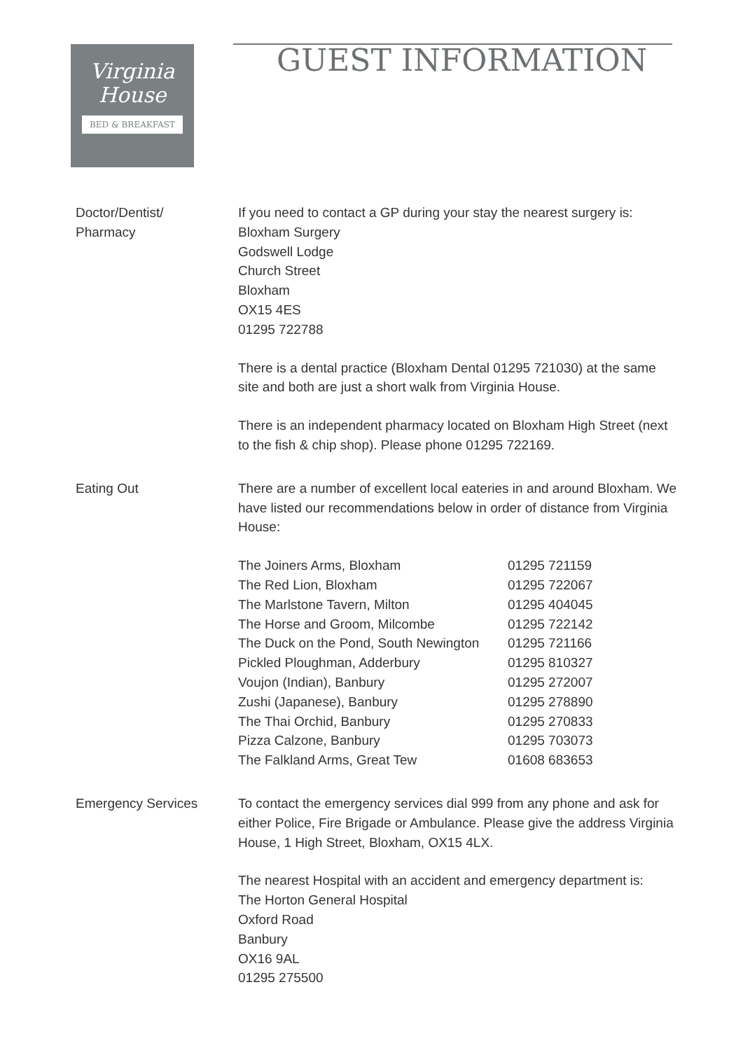Virginia
House
BED & BREAKFAST
GUEST INFORMATION
Doctor/Dentist/
Pharmacy
If you need to contact a GP during your stay the nearest surgery is:
Bloxham Surgery
Godswell Lodge
Church Street
Bloxham
OX15 4ES
01295 722788
There is a dental practice (Bloxham Dental 01295 721030) at the same site and both are just a short walk from Virginia House.
There is an independent pharmacy located on Bloxham High Street (next to the fish & chip shop). Please phone 01295 722169.
Eating Out There are a number of excellent local eateries in and around Bloxham. We have listed our recommendations below in order of distance from Virginia House:
| The Joiners Arms, Bloxham | 01295 721159 |
| The Red Lion, Bloxham | 01295 722067 |
| The Marlstone Tavern, Milton | 01295 404045 |
| The Horse and Groom, Milcombe | 01295 722142 |
| The Duck on the Pond, South Newington | 01295 721166 |
| Pickled Ploughman, Adderbury | 01295 810327 |
| Voujon (Indian), Banbury | 01295 272007 |
| Zushi (Japanese), Banbury | 01295 278890 |
| The Thai Orchid, Banbury | 01295 270833 |
| Pizza Calzone, Banbury | 01295 703073 |
| The Falkland Arms, Great Tew | 01608 683653 |
Emergency Services To contact the emergency services dial 999 from any phone and ask for either Police, Fire Brigade or Ambulance. Please give the address Virginia House, 1 High Street, Bloxham, OX15 4LX.
The nearest Hospital with an accident and emergency department is:
The Horton General Hospital
Oxford Road
Banbury
OX16 9AL
01295 275500